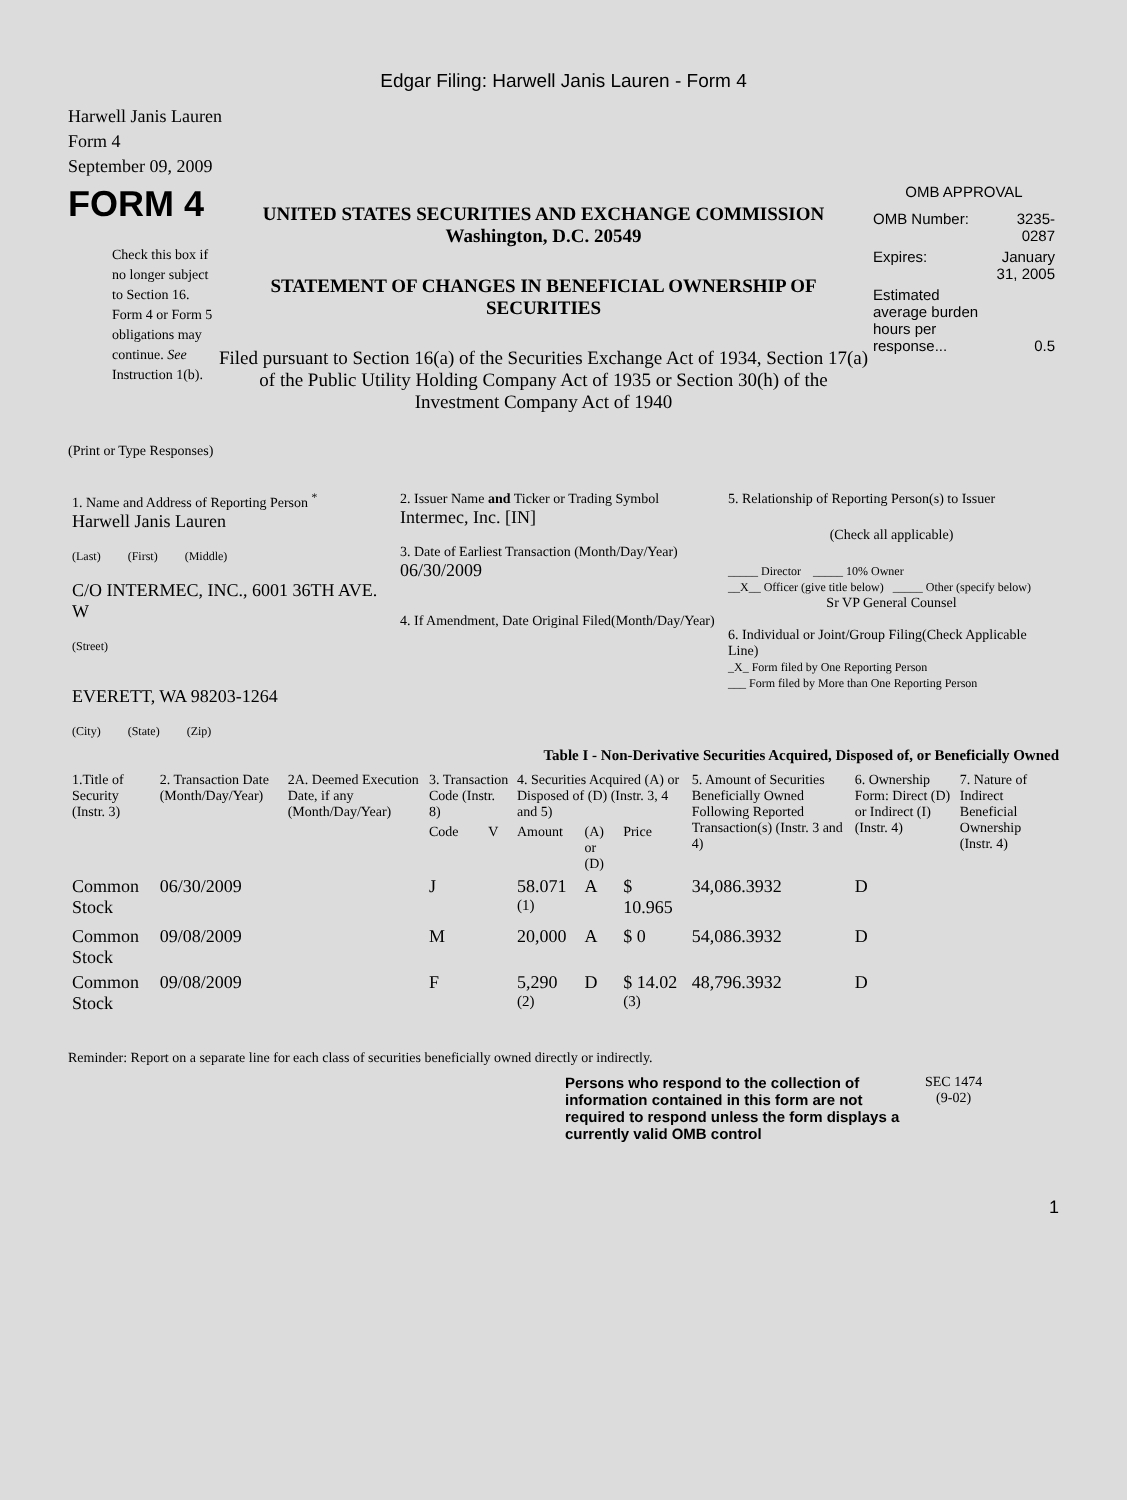Edgar Filing: Harwell Janis Lauren - Form 4
Harwell Janis Lauren
Form 4
September 09, 2009
FORM 4
Check this box if no longer subject to Section 16. Form 4 or Form 5 obligations may continue. See Instruction 1(b).
UNITED STATES SECURITIES AND EXCHANGE COMMISSION
Washington, D.C. 20549
STATEMENT OF CHANGES IN BENEFICIAL OWNERSHIP OF SECURITIES
Filed pursuant to Section 16(a) of the Securities Exchange Act of 1934, Section 17(a) of the Public Utility Holding Company Act of 1935 or Section 30(h) of the Investment Company Act of 1940
OMB APPROVAL
| OMB Number: | 3235-0287 |
| Expires: | January 31, 2005 |
| Estimated average burden hours per response... | 0.5 |
(Print or Type Responses)
| 1. Name and Address of Reporting Person <sup>*</sup> Harwell Janis Lauren (Last) (First) (Middle) C/O INTERMEC, INC., 6001 36TH AVE. W (Street) EVERETT, WA 98203-1264 (City) (State) (Zip) | 2. Issuer Name and Ticker or Trading Symbol Intermec, Inc. [IN] 3. Date of Earliest Transaction (Month/Day/Year) 06/30/2009 4. If Amendment, Date Original Filed(Month/Day/Year) | 5. Relationship of Reporting Person(s) to Issuer (Check all applicable) _____ Director _____ 10% Owner __X__ Officer (give title below) _____ Other (specify below) Sr VP General Counsel 6. Individual or Joint/Group Filing(Check Applicable Line) _X_ Form filed by One Reporting Person ___ Form filed by More than One Reporting Person |
Table I - Non-Derivative Securities Acquired, Disposed of, or Beneficially Owned
| 1.Title of Security (Instr. 3) | 2. Transaction Date (Month/Day/Year) | 2A. Deemed Execution Date, if any (Month/Day/Year) | 3. Transaction Code (Instr. 8) | | 4. Securities Acquired (A) or Disposed of (D) (Instr. 3, 4 and 5) | | | 5. Amount of Securities Beneficially Owned Following Reported Transaction(s) (Instr. 3 and 4) | 6. Ownership Form: Direct (D) or Indirect (I) (Instr. 4) | 7. Nature of Indirect Beneficial Ownership (Instr. 4) |
| --- | --- | --- | --- | --- | --- | --- | --- | --- | --- | --- |
| | | | Code | V | Amount | (A) or (D) | Price | | | |
| Common Stock | 06/30/2009 | | J | | 58.071 <sup>(1)</sup> | A | $ 10.965 | 34,086.3932 | D | |
| Common Stock | 09/08/2009 | | M | | 20,000 | A | $ 0 | 54,086.3932 | D | |
| Common Stock | 09/08/2009 | | F | | 5,290 <sup>(2)</sup> | D | $ 14.02 <sup>(3)</sup> | 48,796.3932 | D | |
Reminder: Report on a separate line for each class of securities beneficially owned directly or indirectly.
Persons who respond to the collection of information contained in this form are not required to respond unless the form displays a currently valid OMB control
SEC 1474
(9-02)
1